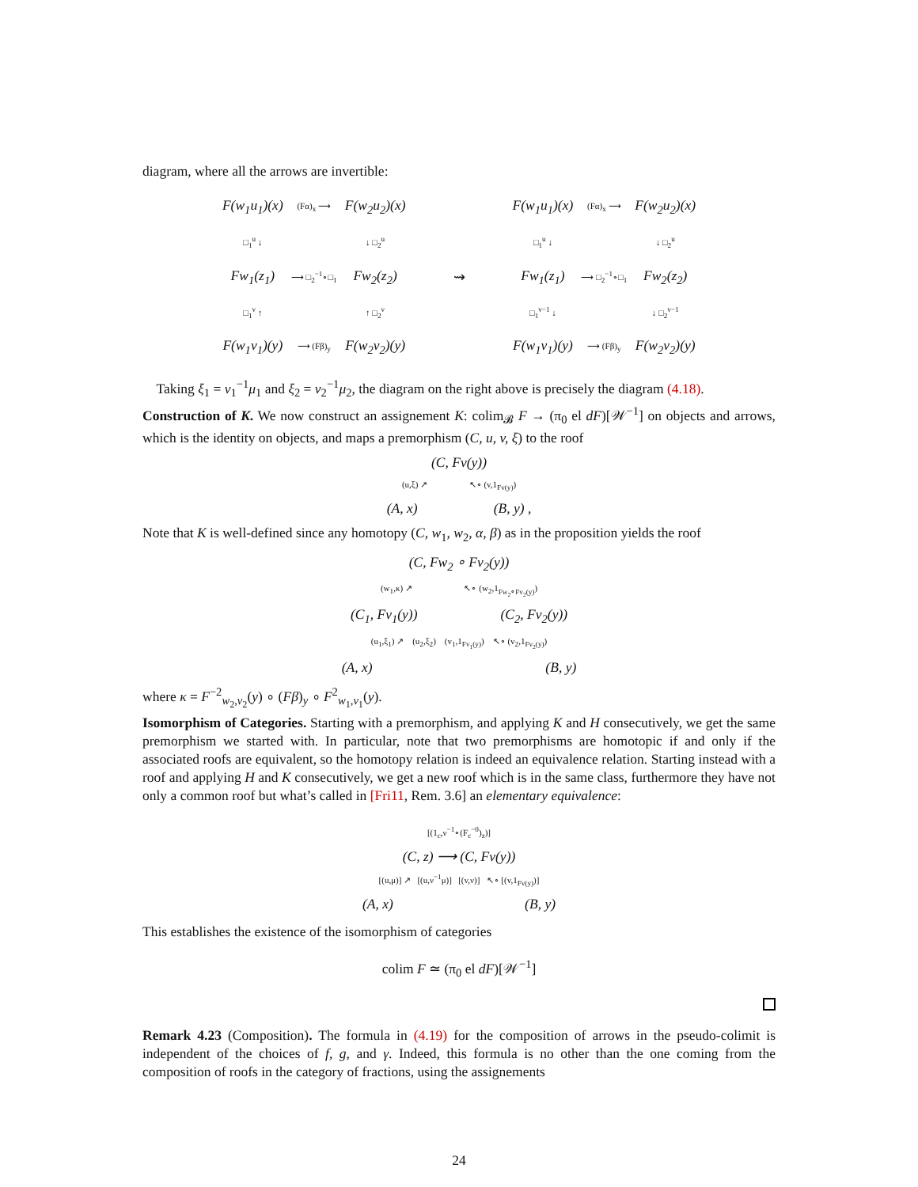diagram, where all the arrows are invertible:
F(w<sub>1</sub>u<sub>1</sub>)(x) (Fα)<sub>x</sub> ⟶ F(w<sub>2</sub>u<sub>2</sub>)(x) □<sub>1</sub><sup>u</sup> ↓ ↓ □<sub>2</sub><sup>u</sup> Fw<sub>1</sub>(z<sub>1</sub>) ⟶ □<sub>2</sub><sup>−1</sup>∘□<sub>1</sub> Fw<sub>2</sub>(z<sub>2</sub>) □<sub>1</sub><sup>v</sup> ↑ ↑ □<sub>2</sub><sup>v</sup> F(w<sub>1</sub>v<sub>1</sub>)(y) ⟶ (Fβ)<sub>y</sub> F(w<sub>2</sub>v<sub>2</sub>)(y)
⇝ F(w<sub>1</sub>u<sub>1</sub>)(x) (Fα)<sub>x</sub> ⟶ F(w<sub>2</sub>u<sub>2</sub>)(x) □<sub>1</sub><sup>u</sup> ↓ ↓ □<sub>2</sub><sup>u</sup> Fw<sub>1</sub>(z<sub>1</sub>) ⟶ □<sub>2</sub><sup>−1</sup>∘□<sub>1</sub> Fw<sub>2</sub>(z<sub>2</sub>) □<sub>1</sub><sup>v−1</sup> ↓ ↓ □<sub>2</sub><sup>v−1</sup> F(w<sub>1</sub>v<sub>1</sub>)(y) ⟶ (Fβ)<sub>y</sub> F(w<sub>2</sub>v<sub>2</sub>)(y)
Taking ξ<sub>1</sub> = ν<sub>1</sub><sup>−1</sup>μ<sub>1</sub> and ξ<sub>2</sub> = ν<sub>2</sub><sup>−1</sup>μ<sub>2</sub>, the diagram on the right above is precisely the diagram (4.18).
Construction of K. We now construct an assignement K: colim<sub>𝓑</sub> F → (π<sub>0</sub> el dF)[𝒲<sup>−1</sup>] on objects and arrows, which is the identity on objects, and maps a premorphism (C, u, v, ξ) to the roof
(C, Fv(y))
(u,ξ) ↗ ↖∘ (v,1<sub>Fv(y)</sub>)
(A, x) (B, y) ,
Note that K is well-defined since any homotopy (C, w<sub>1</sub>, w<sub>2</sub>, α, β) as in the proposition yields the roof
(C, Fw<sub>2</sub> ∘ Fv<sub>2</sub>(y))
(w<sub>1</sub>,κ) ↗ ↖∘ (w<sub>2</sub>,1<sub>Fw<sub>2</sub>∘Fv<sub>2</sub>(y)</sub>)
(C<sub>1</sub>, Fv<sub>1</sub>(y)) (C<sub>2</sub>, Fv<sub>2</sub>(y))
(u<sub>1</sub>,ξ<sub>1</sub>) ↗ (u<sub>2</sub>,ξ<sub>2</sub>) (v<sub>1</sub>,1<sub>Fv<sub>1</sub>(y)</sub>) ↖∘ (v<sub>2</sub>,1<sub>Fv<sub>2</sub>(y)</sub>)
(A, x) (B, y)
where κ = F<sup>−2</sup><sub>w<sub>2</sub>,v<sub>2</sub></sub>(y) ∘ (Fβ)<sub>y</sub> ∘ F<sup>2</sup><sub>w<sub>1</sub>,v<sub>1</sub></sub>(y).
Isomorphism of Categories. Starting with a premorphism, and applying K and H consecutively, we get the same premorphism we started with. In particular, note that two premorphisms are homotopic if and only if the associated roofs are equivalent, so the homotopy relation is indeed an equivalence relation. Starting instead with a roof and applying H and K consecutively, we get a new roof which is in the same class, furthermore they have not only a common roof but what’s called in [Fri11, Rem. 3.6] an elementary equivalence:
[(1<sub>c</sub>,ν<sup>−1</sup>∘(F<sub>c</sub><sup>−0</sup>)<sub>z</sub>)]
(C, z) ⟶ (C, Fv(y))
[(u,μ)] ↗ [(u,ν<sup>−1</sup>μ)] [(v,ν)] ↖∘ [(v,1<sub>Fv(y)</sub>)]
(A, x) (B, y)
This establishes the existence of the isomorphism of categories
colim F ≃ (π<sub>0</sub> el dF)[𝒲<sup>−1</sup>]
Remark 4.23 (Composition). The formula in (4.19) for the composition of arrows in the pseudo-colimit is independent of the choices of f, g, and γ. Indeed, this formula is no other than the one coming from the composition of roofs in the category of fractions, using the assignements
24